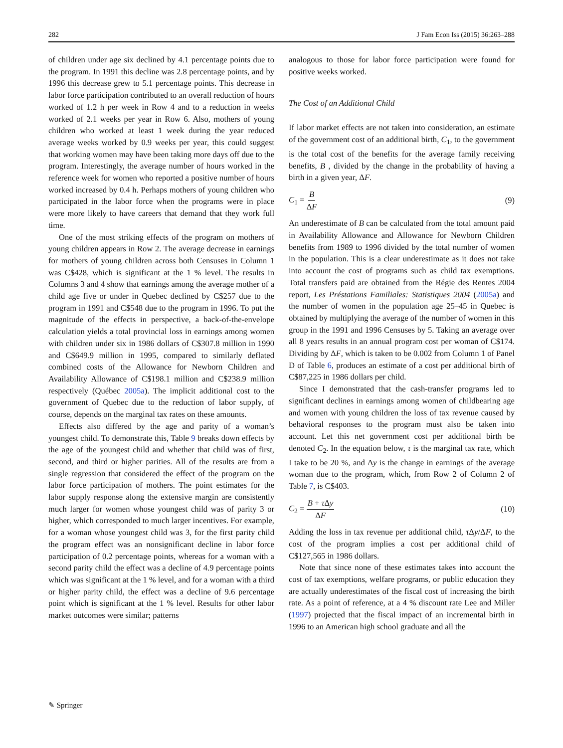282 J Fam Econ Iss (2015) 36:263–288
of children under age six declined by 4.1 percentage points due to the program. In 1991 this decline was 2.8 percentage points, and by 1996 this decrease grew to 5.1 percentage points. This decrease in labor force participation contributed to an overall reduction of hours worked of 1.2 h per week in Row 4 and to a reduction in weeks worked of 2.1 weeks per year in Row 6. Also, mothers of young children who worked at least 1 week during the year reduced average weeks worked by 0.9 weeks per year, this could suggest that working women may have been taking more days off due to the program. Interestingly, the average number of hours worked in the reference week for women who reported a positive number of hours worked increased by 0.4 h. Perhaps mothers of young children who participated in the labor force when the programs were in place were more likely to have careers that demand that they work full time.
One of the most striking effects of the program on mothers of young children appears in Row 2. The average decrease in earnings for mothers of young children across both Censuses in Column 1 was C$428, which is significant at the 1 % level. The results in Columns 3 and 4 show that earnings among the average mother of a child age five or under in Quebec declined by C$257 due to the program in 1991 and C$548 due to the program in 1996. To put the magnitude of the effects in perspective, a back-of-the-envelope calculation yields a total provincial loss in earnings among women with children under six in 1986 dollars of C$307.8 million in 1990 and C$649.9 million in 1995, compared to similarly deflated combined costs of the Allowance for Newborn Children and Availability Allowance of C$198.1 million and C$238.9 million respectively (Québec 2005a). The implicit additional cost to the government of Quebec due to the reduction of labor supply, of course, depends on the marginal tax rates on these amounts.
Effects also differed by the age and parity of a woman’s youngest child. To demonstrate this, Table 9 breaks down effects by the age of the youngest child and whether that child was of first, second, and third or higher parities. All of the results are from a single regression that considered the effect of the program on the labor force participation of mothers. The point estimates for the labor supply response along the extensive margin are consistently much larger for women whose youngest child was of parity 3 or higher, which corresponded to much larger incentives. For example, for a woman whose youngest child was 3, for the first parity child the program effect was an nonsignificant decline in labor force participation of 0.2 percentage points, whereas for a woman with a second parity child the effect was a decline of 4.9 percentage points which was significant at the 1 % level, and for a woman with a third or higher parity child, the effect was a decline of 9.6 percentage point which is significant at the 1 % level. Results for other labor market outcomes were similar; patterns
analogous to those for labor force participation were found for positive weeks worked.
The Cost of an Additional Child
If labor market effects are not taken into consideration, an estimate of the government cost of an additional birth, C<sub>1</sub>, to the government is the total cost of the benefits for the average family receiving benefits, B , divided by the change in the probability of having a birth in a given year, ΔF.
C<sub>1</sub> = B ΔF (9)
An underestimate of B can be calculated from the total amount paid in Availability Allowance and Allowance for Newborn Children benefits from 1989 to 1996 divided by the total number of women in the population. This is a clear underestimate as it does not take into account the cost of programs such as child tax exemptions. Total transfers paid are obtained from the Régie des Rentes 2004 report, Les Préstations Familiales: Statistiques 2004 (2005a) and the number of women in the population age 25–45 in Quebec is obtained by multiplying the average of the number of women in this group in the 1991 and 1996 Censuses by 5. Taking an average over all 8 years results in an annual program cost per woman of C$174. Dividing by ΔF, which is taken to be 0.002 from Column 1 of Panel D of Table 6, produces an estimate of a cost per additional birth of C$87,225 in 1986 dollars per child.
Since I demonstrated that the cash-transfer programs led to significant declines in earnings among women of childbearing age and women with young children the loss of tax revenue caused by behavioral responses to the program must also be taken into account. Let this net government cost per additional birth be denoted C<sub>2</sub>. In the equation below, τ is the marginal tax rate, which I take to be 20 %, and Δy is the change in earnings of the average woman due to the program, which, from Row 2 of Column 2 of Table 7, is C$403.
C<sub>2</sub> = B + τ Δy ΔF (10)
Adding the loss in tax revenue per additional child, τ Δy/ΔF, to the cost of the program implies a cost per additional child of C$127,565 in 1986 dollars.
Note that since none of these estimates takes into account the cost of tax exemptions, welfare programs, or public education they are actually underestimates of the fiscal cost of increasing the birth rate. As a point of reference, at a 4 % discount rate Lee and Miller (1997) projected that the fiscal impact of an incremental birth in 1996 to an American high school graduate and all the
✎ Springer